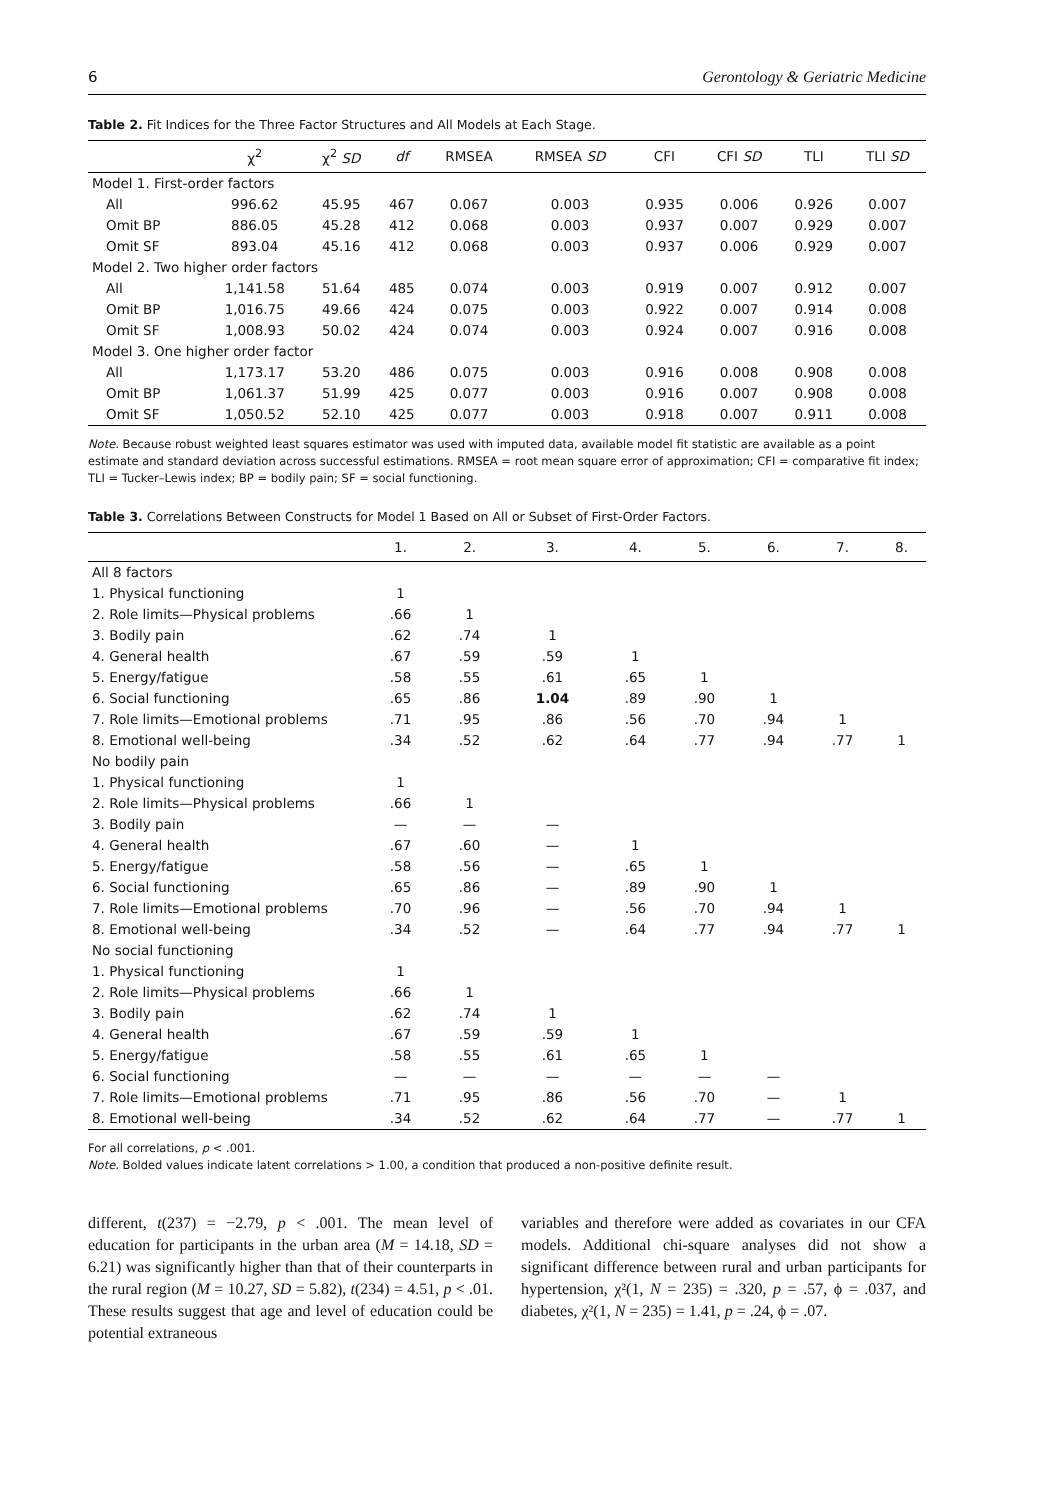6 Gerontology & Geriatric Medicine
Table 2. Fit Indices for the Three Factor Structures and All Models at Each Stage.
| | χ<sup>2</sup> | χ<sup>2</sup> SD | df | RMSEA | RMSEA SD | CFI | CFI SD | TLI | TLI SD |
| --- | --- | --- | --- | --- | --- | --- | --- | --- | --- |
| Model 1. First-order factors | | | | | | | | | |
| All | 996.62 | 45.95 | 467 | 0.067 | 0.003 | 0.935 | 0.006 | 0.926 | 0.007 |
| Omit BP | 886.05 | 45.28 | 412 | 0.068 | 0.003 | 0.937 | 0.007 | 0.929 | 0.007 |
| Omit SF | 893.04 | 45.16 | 412 | 0.068 | 0.003 | 0.937 | 0.006 | 0.929 | 0.007 |
| Model 2. Two higher order factors | | | | | | | | | |
| All | 1,141.58 | 51.64 | 485 | 0.074 | 0.003 | 0.919 | 0.007 | 0.912 | 0.007 |
| Omit BP | 1,016.75 | 49.66 | 424 | 0.075 | 0.003 | 0.922 | 0.007 | 0.914 | 0.008 |
| Omit SF | 1,008.93 | 50.02 | 424 | 0.074 | 0.003 | 0.924 | 0.007 | 0.916 | 0.008 |
| Model 3. One higher order factor | | | | | | | | | |
| All | 1,173.17 | 53.20 | 486 | 0.075 | 0.003 | 0.916 | 0.008 | 0.908 | 0.008 |
| Omit BP | 1,061.37 | 51.99 | 425 | 0.077 | 0.003 | 0.916 | 0.007 | 0.908 | 0.008 |
| Omit SF | 1,050.52 | 52.10 | 425 | 0.077 | 0.003 | 0.918 | 0.007 | 0.911 | 0.008 |
Note. Because robust weighted least squares estimator was used with imputed data, available model fit statistic are available as a point estimate and standard deviation across successful estimations. RMSEA = root mean square error of approximation; CFI = comparative fit index; TLI = Tucker–Lewis index; BP = bodily pain; SF = social functioning.
Table 3. Correlations Between Constructs for Model 1 Based on All or Subset of First-Order Factors.
| | 1. | 2. | 3. | 4. | 5. | 6. | 7. | 8. |
| --- | --- | --- | --- | --- | --- | --- | --- | --- |
| All 8 factors | | | | | | | | |
| 1. Physical functioning | 1 | | | | | | | |
| 2. Role limits—Physical problems | .66 | 1 | | | | | | |
| 3. Bodily pain | .62 | .74 | 1 | | | | | |
| 4. General health | .67 | .59 | .59 | 1 | | | | |
| 5. Energy/fatigue | .58 | .55 | .61 | .65 | 1 | | | |
| 6. Social functioning | .65 | .86 | 1.04 | .89 | .90 | 1 | | |
| 7. Role limits—Emotional problems | .71 | .95 | .86 | .56 | .70 | .94 | 1 | |
| 8. Emotional well-being | .34 | .52 | .62 | .64 | .77 | .94 | .77 | 1 |
| No bodily pain | | | | | | | | |
| 1. Physical functioning | 1 | | | | | | | |
| 2. Role limits—Physical problems | .66 | 1 | | | | | | |
| 3. Bodily pain | — | — | — | | | | | |
| 4. General health | .67 | .60 | — | 1 | | | | |
| 5. Energy/fatigue | .58 | .56 | — | .65 | 1 | | | |
| 6. Social functioning | .65 | .86 | — | .89 | .90 | 1 | | |
| 7. Role limits—Emotional problems | .70 | .96 | — | .56 | .70 | .94 | 1 | |
| 8. Emotional well-being | .34 | .52 | — | .64 | .77 | .94 | .77 | 1 |
| No social functioning | | | | | | | | |
| 1. Physical functioning | 1 | | | | | | | |
| 2. Role limits—Physical problems | .66 | 1 | | | | | | |
| 3. Bodily pain | .62 | .74 | 1 | | | | | |
| 4. General health | .67 | .59 | .59 | 1 | | | | |
| 5. Energy/fatigue | .58 | .55 | .61 | .65 | 1 | | | |
| 6. Social functioning | — | — | — | — | — | — | | |
| 7. Role limits—Emotional problems | .71 | .95 | .86 | .56 | .70 | — | 1 | |
| 8. Emotional well-being | .34 | .52 | .62 | .64 | .77 | — | .77 | 1 |
For all correlations, p < .001.
Note. Bolded values indicate latent correlations > 1.00, a condition that produced a non-positive definite result.
different, t(237) = −2.79, p < .001. The mean level of education for participants in the urban area (M = 14.18, SD = 6.21) was significantly higher than that of their counterparts in the rural region (M = 10.27, SD = 5.82), t(234) = 4.51, p < .01. These results suggest that age and level of education could be potential extraneous
variables and therefore were added as covariates in our CFA models. Additional chi-square analyses did not show a significant difference between rural and urban participants for hypertension, χ²(1, N = 235) = .320, p = .57, ϕ = .037, and diabetes, χ²(1, N = 235) = 1.41, p = .24, ϕ = .07.